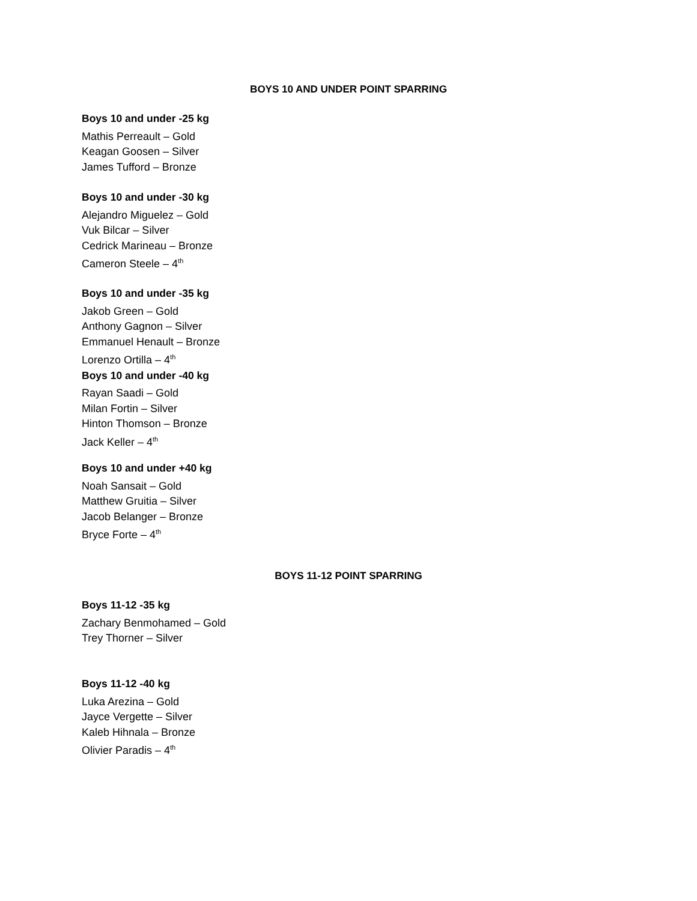BOYS 10 AND UNDER POINT SPARRING
Boys 10 and under -25 kg
Mathis Perreault – Gold
Keagan Goosen – Silver
James Tufford – Bronze
Boys 10 and under -30 kg
Alejandro Miguelez – Gold
Vuk Bilcar – Silver
Cedrick Marineau – Bronze
Cameron Steele – 4<sup>th</sup>
Boys 10 and under -35 kg
Jakob Green – Gold
Anthony Gagnon – Silver
Emmanuel Henault – Bronze
Lorenzo Ortilla – 4<sup>th</sup>
Boys 10 and under -40 kg
Rayan Saadi – Gold
Milan Fortin – Silver
Hinton Thomson – Bronze
Jack Keller – 4<sup>th</sup>
Boys 10 and under +40 kg
Noah Sansait – Gold
Matthew Gruitia – Silver
Jacob Belanger – Bronze
Bryce Forte – 4<sup>th</sup>
BOYS 11-12 POINT SPARRING
Boys 11-12 -35 kg
Zachary Benmohamed – Gold
Trey Thorner – Silver
Boys 11-12 -40 kg
Luka Arezina – Gold
Jayce Vergette – Silver
Kaleb Hihnala – Bronze
Olivier Paradis – 4<sup>th</sup>